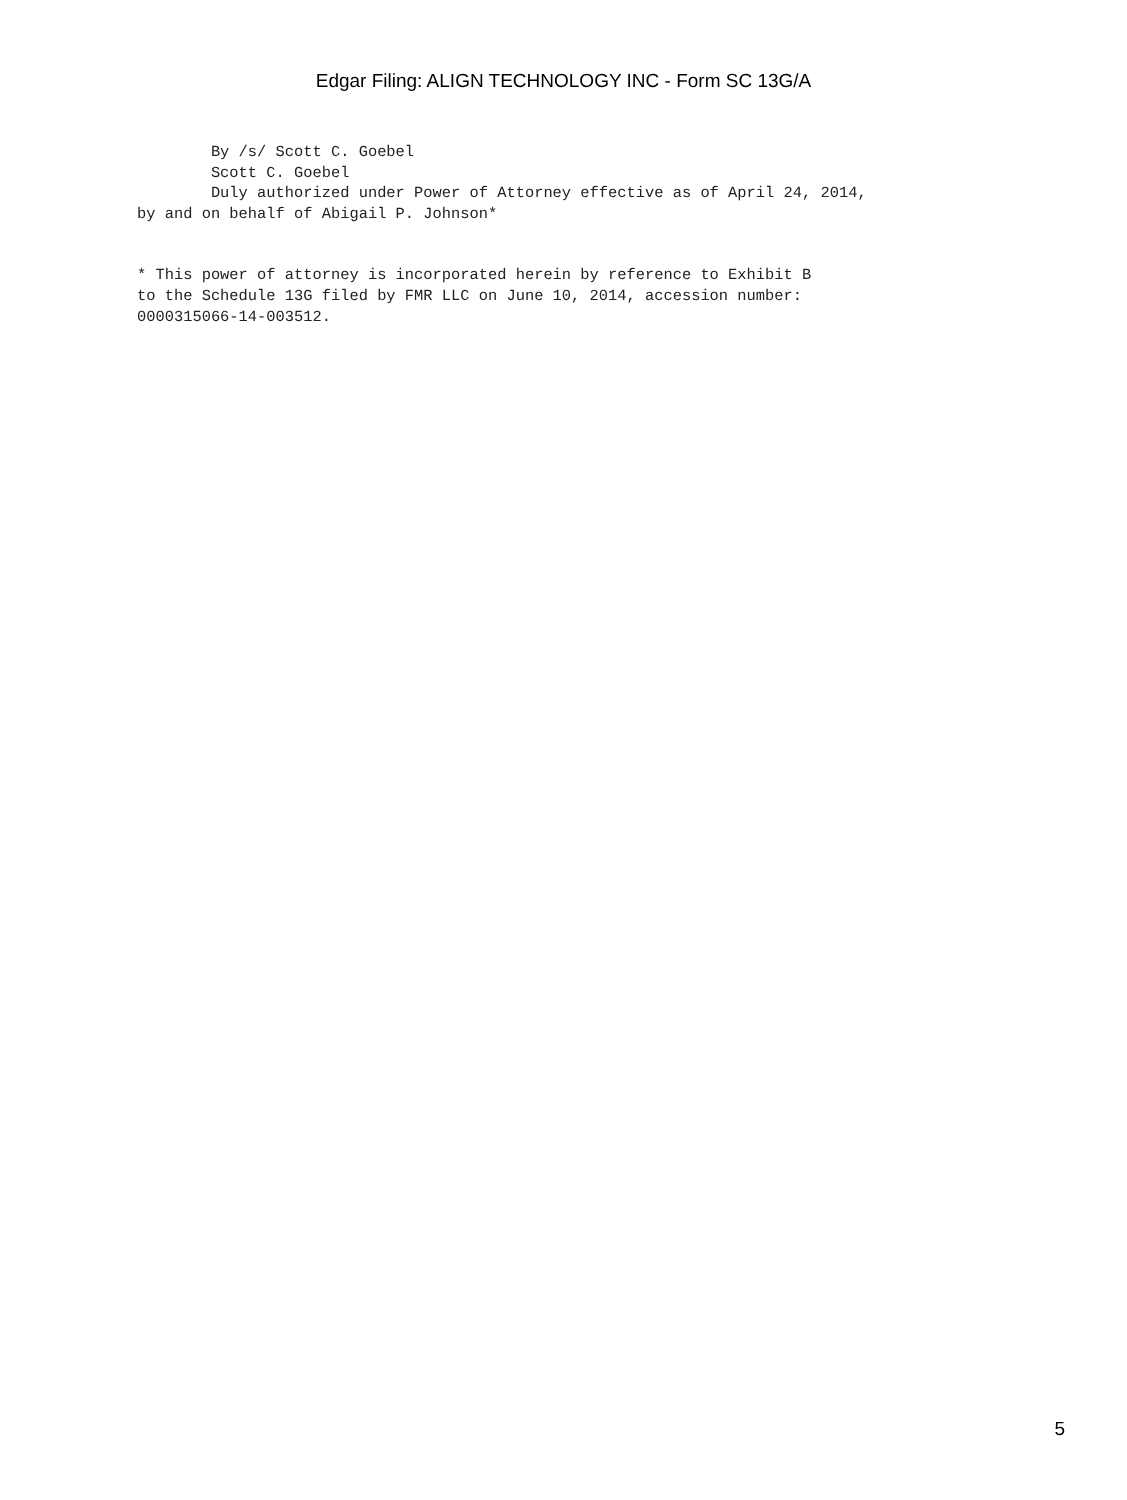Edgar Filing: ALIGN TECHNOLOGY INC - Form SC 13G/A
        By /s/ Scott C. Goebel
        Scott C. Goebel
        Duly authorized under Power of Attorney effective as of April 24, 2014,
by and on behalf of Abigail P. Johnson*
* This power of attorney is incorporated herein by reference to Exhibit B
to the Schedule 13G filed by FMR LLC on June 10, 2014, accession number:
0000315066-14-003512.
5